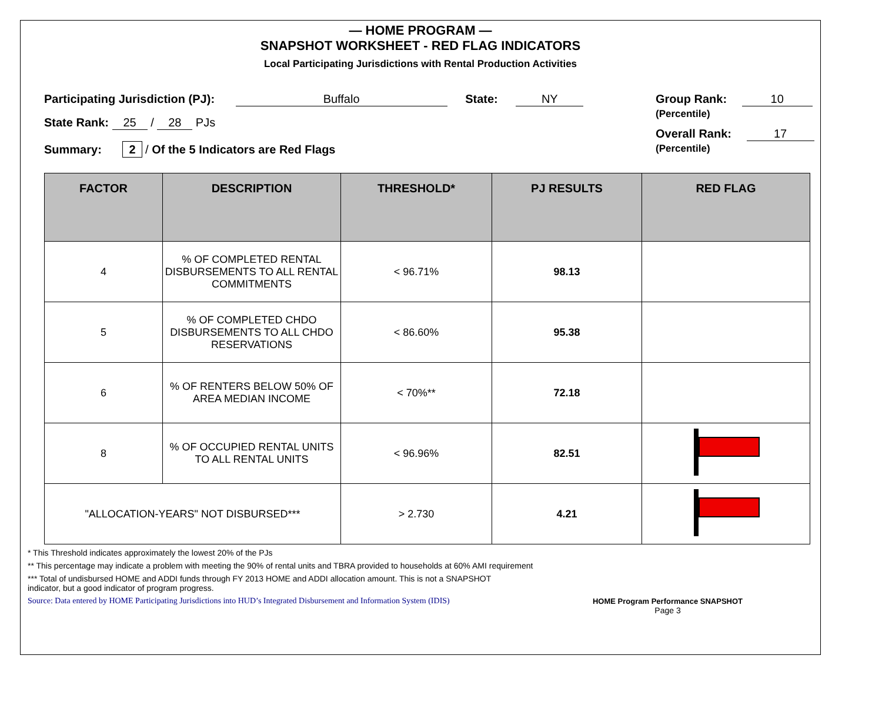— HOME PROGRAM —
SNAPSHOT WORKSHEET - RED FLAG INDICATORS
Local Participating Jurisdictions with Rental Production Activities
Participating Jurisdiction (PJ): Buffalo State: NY
State Rank: 25 / 28 PJs
Summary: 2 / Of the 5 Indicators are Red Flags
Group Rank: 10
(Percentile)
Overall Rank: 17
(Percentile)
| FACTOR | DESCRIPTION | THRESHOLD* | PJ RESULTS | RED FLAG |
| --- | --- | --- | --- | --- |
| 4 | % OF COMPLETED RENTAL DISBURSEMENTS TO ALL RENTAL COMMITMENTS | < 96.71% | 98.13 | |
| 5 | % OF COMPLETED CHDO DISBURSEMENTS TO ALL CHDO RESERVATIONS | < 86.60% | 95.38 | |
| 6 | % OF RENTERS BELOW 50% OF AREA MEDIAN INCOME | < 70%** | 72.18 | |
| 8 | % OF OCCUPIED RENTAL UNITS TO ALL RENTAL UNITS | < 96.96% | 82.51 | |
| "ALLOCATION-YEARS" NOT DISBURSED*** | | > 2.730 | 4.21 | |
* This Threshold indicates approximately the lowest 20% of the PJs
** This percentage may indicate a problem with meeting the 90% of rental units and TBRA provided to households at 60% AMI requirement
*** Total of undisbursed HOME and ADDI funds through FY 2013 HOME and ADDI allocation amount. This is not a SNAPSHOT
indicator, but a good indicator of program progress.
Source: Data entered by HOME Participating Jurisdictions into HUD’s Integrated Disbursement and Information System (IDIS) HOME Program Performance SNAPSHOT
Page 3